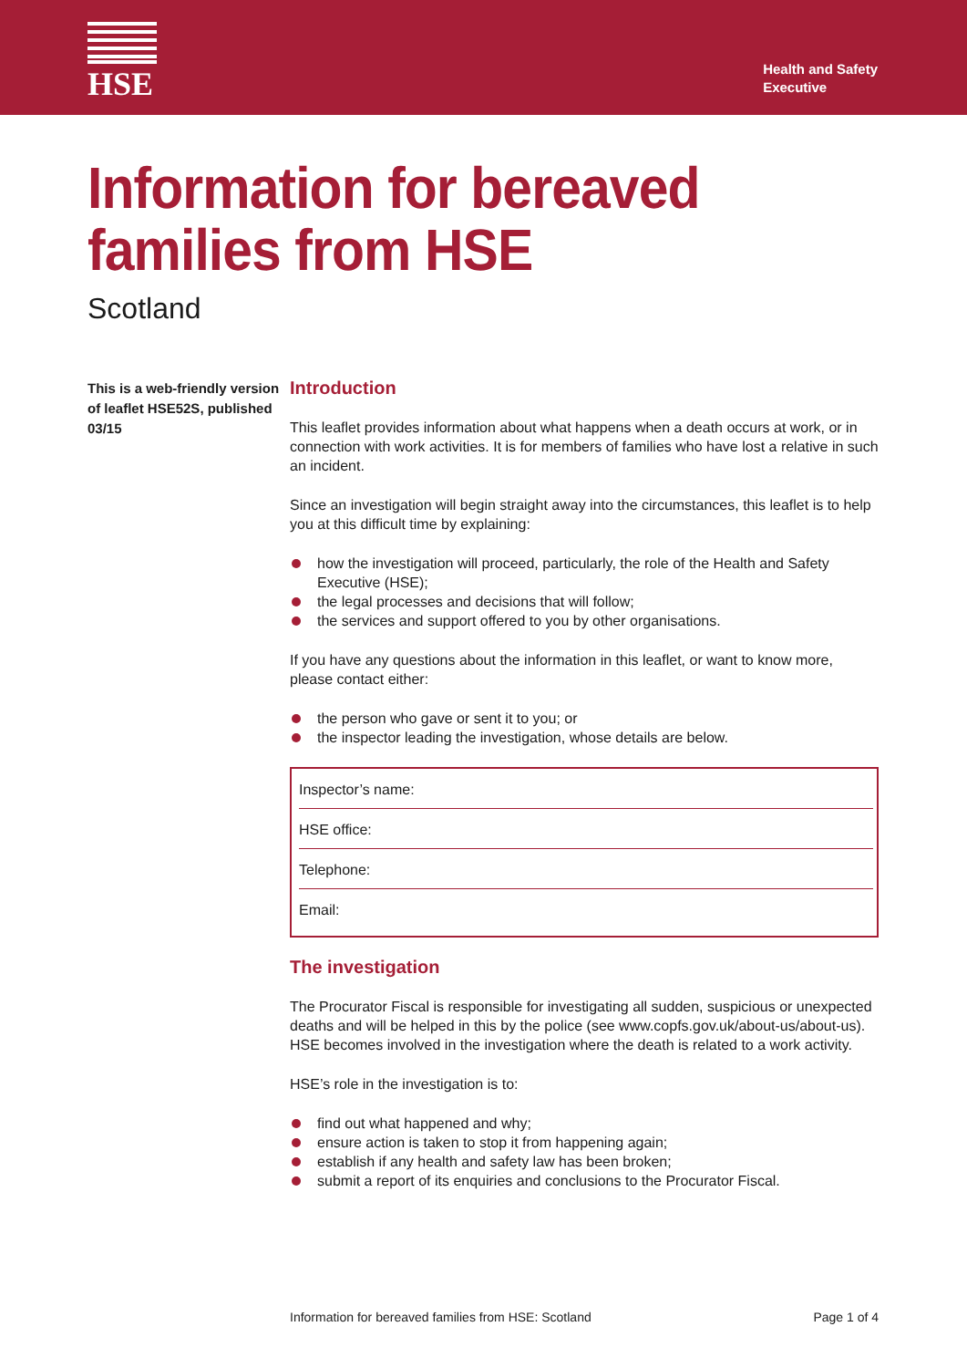HSE
Health and Safety
Executive
Information for bereaved families from HSE
Scotland
This is a web-friendly version of leaflet HSE52S, published 03/15
Introduction
This leaflet provides information about what happens when a death occurs at work, or in connection with work activities. It is for members of families who have lost a relative in such an incident.
Since an investigation will begin straight away into the circumstances, this leaflet is to help you at this difficult time by explaining:
how the investigation will proceed, particularly, the role of the Health and Safety Executive (HSE);
the legal processes and decisions that will follow;
the services and support offered to you by other organisations.
If you have any questions about the information in this leaflet, or want to know more, please contact either:
the person who gave or sent it to you; or
the inspector leading the investigation, whose details are below.
Inspector’s name:
HSE office:
Telephone:
Email:
The investigation
The Procurator Fiscal is responsible for investigating all sudden, suspicious or unexpected deaths and will be helped in this by the police (see www.copfs.gov.uk/about-us/about-us). HSE becomes involved in the investigation where the death is related to a work activity.
HSE’s role in the investigation is to:
find out what happened and why;
ensure action is taken to stop it from happening again;
establish if any health and safety law has been broken;
submit a report of its enquiries and conclusions to the Procurator Fiscal.
Information for bereaved families from HSE: Scotland Page 1 of 4